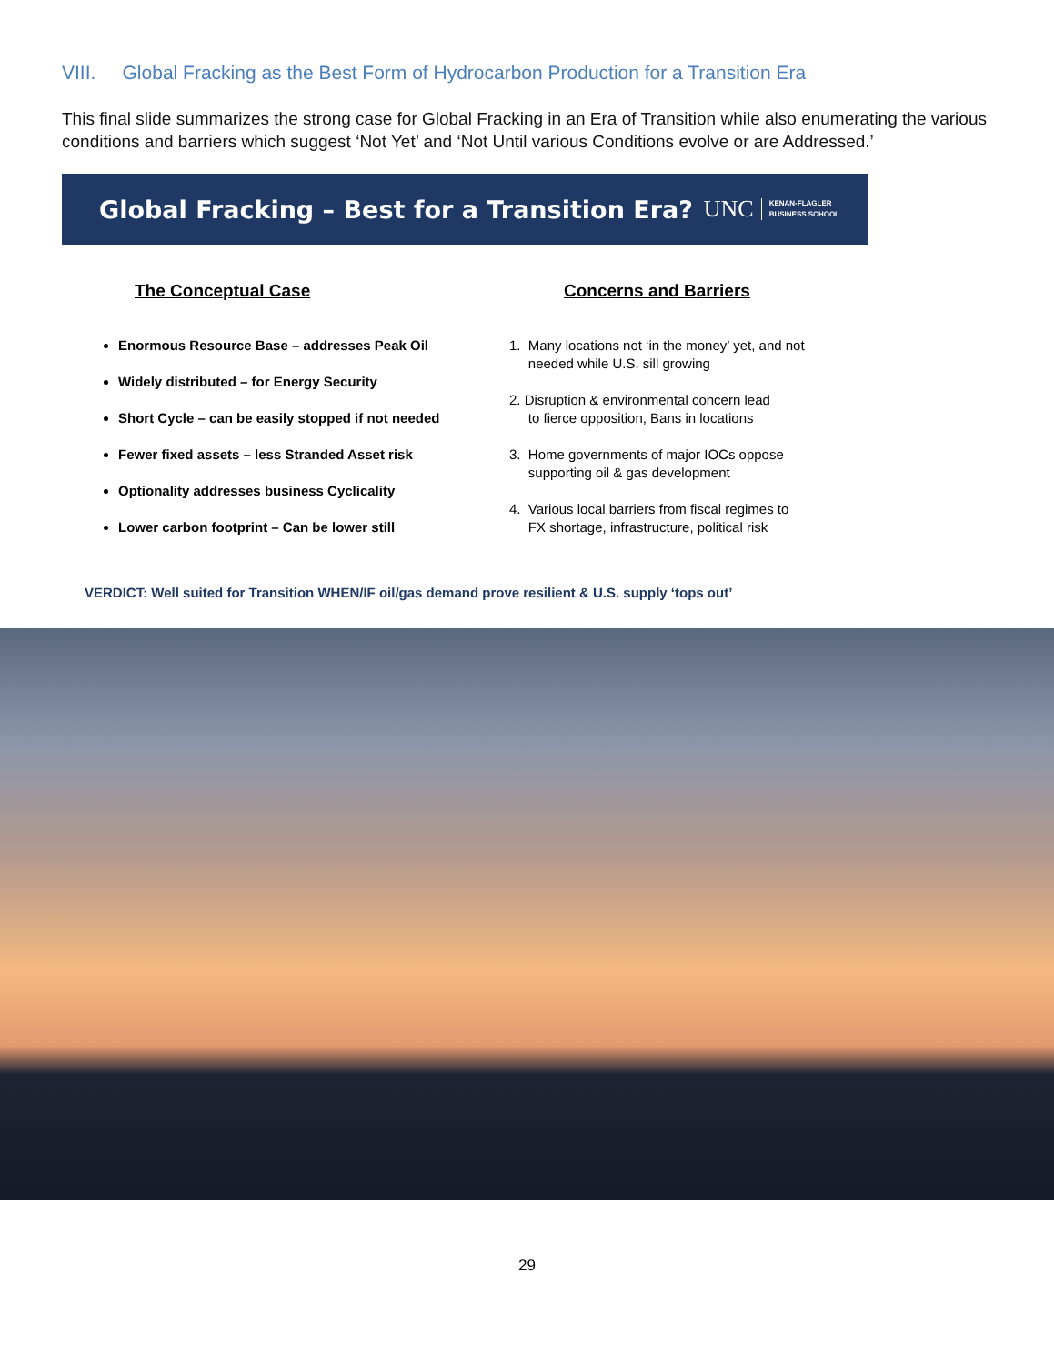VIII. Global Fracking as the Best Form of Hydrocarbon Production for a Transition Era
This final slide summarizes the strong case for Global Fracking in an Era of Transition while also enumerating the various conditions and barriers which suggest ‘Not Yet’ and ‘Not Until various Conditions evolve or are Addressed.’
Global Fracking – Best for a Transition Era?
UNC KENAN-FLAGLER
BUSINESS SCHOOL
The Conceptual Case
Enormous Resource Base – addresses Peak Oil
Widely distributed – for Energy Security
Short Cycle – can be easily stopped if not needed
Fewer fixed assets – less Stranded Asset risk
Optionality addresses business Cyclicality
Lower carbon footprint – Can be lower still
Concerns and Barriers
1. Many locations not ‘in the money’ yet, and not
needed while U.S. sill growing
2. Disruption & environmental concern lead
to fierce opposition, Bans in locations
3. Home governments of major IOCs oppose
supporting oil & gas development
4. Various local barriers from fiscal regimes to
FX shortage, infrastructure, political risk
VERDICT: Well suited for Transition WHEN/IF oil/gas demand prove resilient & U.S. supply ‘tops out’
29